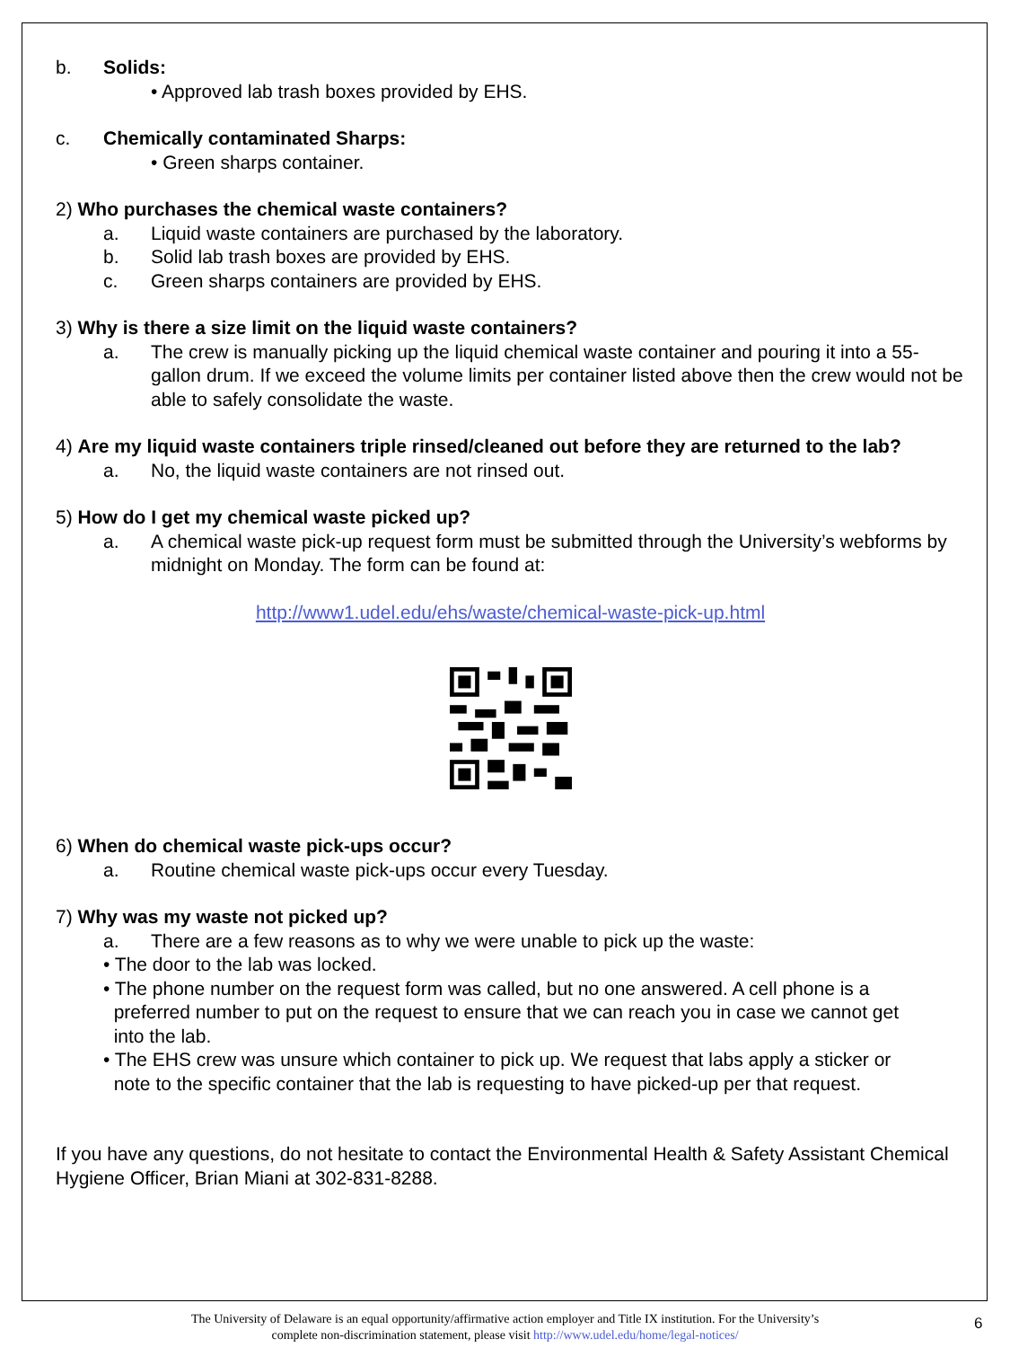b. Solids:
• Approved lab trash boxes provided by EHS.
c. Chemically contaminated Sharps:
• Green sharps container.
2) Who purchases the chemical waste containers?
a. Liquid waste containers are purchased by the laboratory.
b. Solid lab trash boxes are provided by EHS.
c. Green sharps containers are provided by EHS.
3) Why is there a size limit on the liquid waste containers?
a. The crew is manually picking up the liquid chemical waste container and pouring it into a 55-gallon drum. If we exceed the volume limits per container listed above then the crew would not be able to safely consolidate the waste.
4) Are my liquid waste containers triple rinsed/cleaned out before they are returned to the lab?
a. No, the liquid waste containers are not rinsed out.
5) How do I get my chemical waste picked up?
a. A chemical waste pick-up request form must be submitted through the University’s webforms by midnight on Monday. The form can be found at:
http://www1.udel.edu/ehs/waste/chemical-waste-pick-up.html
6) When do chemical waste pick-ups occur?
a. Routine chemical waste pick-ups occur every Tuesday.
7) Why was my waste not picked up?
a. There are a few reasons as to why we were unable to pick up the waste:
• The door to the lab was locked.
• The phone number on the request form was called, but no one answered. A cell phone is a
preferred number to put on the request to ensure that we can reach you in case we cannot get
into the lab.
• The EHS crew was unsure which container to pick up. We request that labs apply a sticker or
note to the specific container that the lab is requesting to have picked-up per that request.
If you have any questions, do not hesitate to contact the Environmental Health & Safety Assistant Chemical Hygiene Officer, Brian Miani at 302-831-8288.
The University of Delaware is an equal opportunity/affirmative action employer and Title IX institution. For the University’s
complete non-discrimination statement, please visit http://www.udel.edu/home/legal-notices/
6